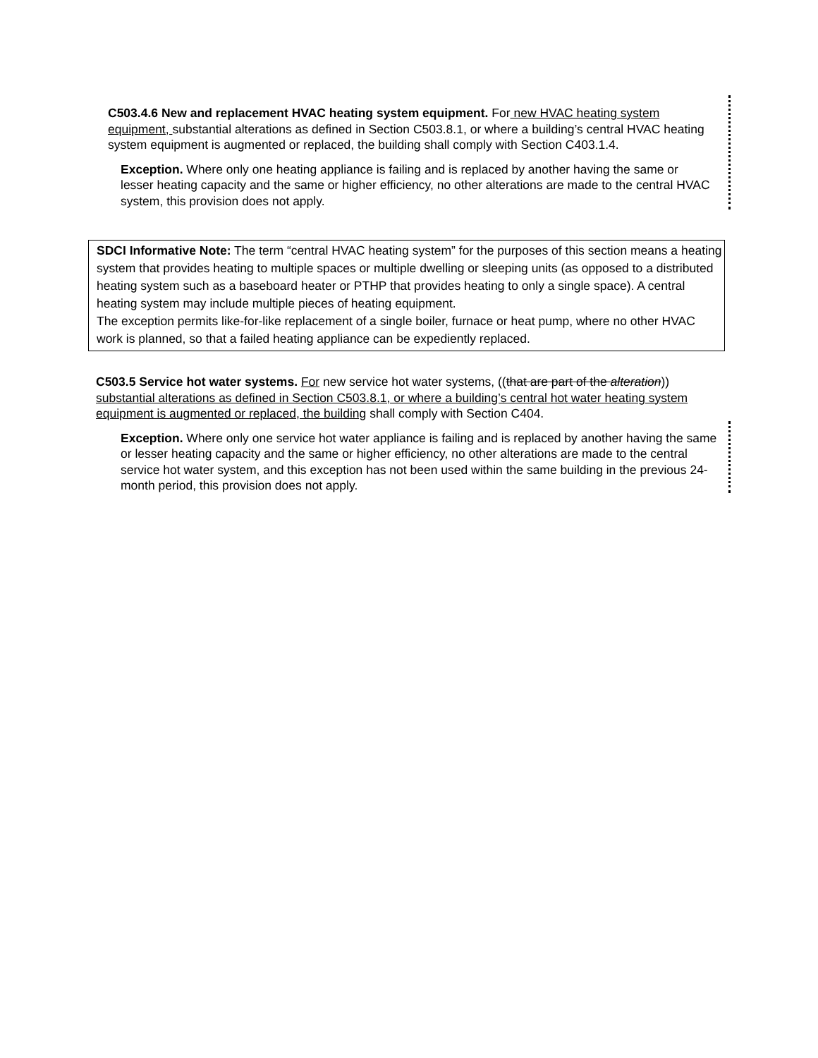C503.4.6 New and replacement HVAC heating system equipment. For new HVAC heating system equipment, substantial alterations as defined in Section C503.8.1, or where a building’s central HVAC heating system equipment is augmented or replaced, the building shall comply with Section C403.1.4.
Exception. Where only one heating appliance is failing and is replaced by another having the same or lesser heating capacity and the same or higher efficiency, no other alterations are made to the central HVAC system, this provision does not apply.
SDCI Informative Note: The term “central HVAC heating system” for the purposes of this section means a heating system that provides heating to multiple spaces or multiple dwelling or sleeping units (as opposed to a distributed heating system such as a baseboard heater or PTHP that provides heating to only a single space). A central heating system may include multiple pieces of heating equipment.
The exception permits like-for-like replacement of a single boiler, furnace or heat pump, where no other HVAC work is planned, so that a failed heating appliance can be expediently replaced.
C503.5 Service hot water systems. For new service hot water systems, ((that are part of the alteration)) substantial alterations as defined in Section C503.8.1, or where a building’s central hot water heating system equipment is augmented or replaced, the building shall comply with Section C404.
Exception. Where only one service hot water appliance is failing and is replaced by another having the same or lesser heating capacity and the same or higher efficiency, no other alterations are made to the central service hot water system, and this exception has not been used within the same building in the previous 24-month period, this provision does not apply.